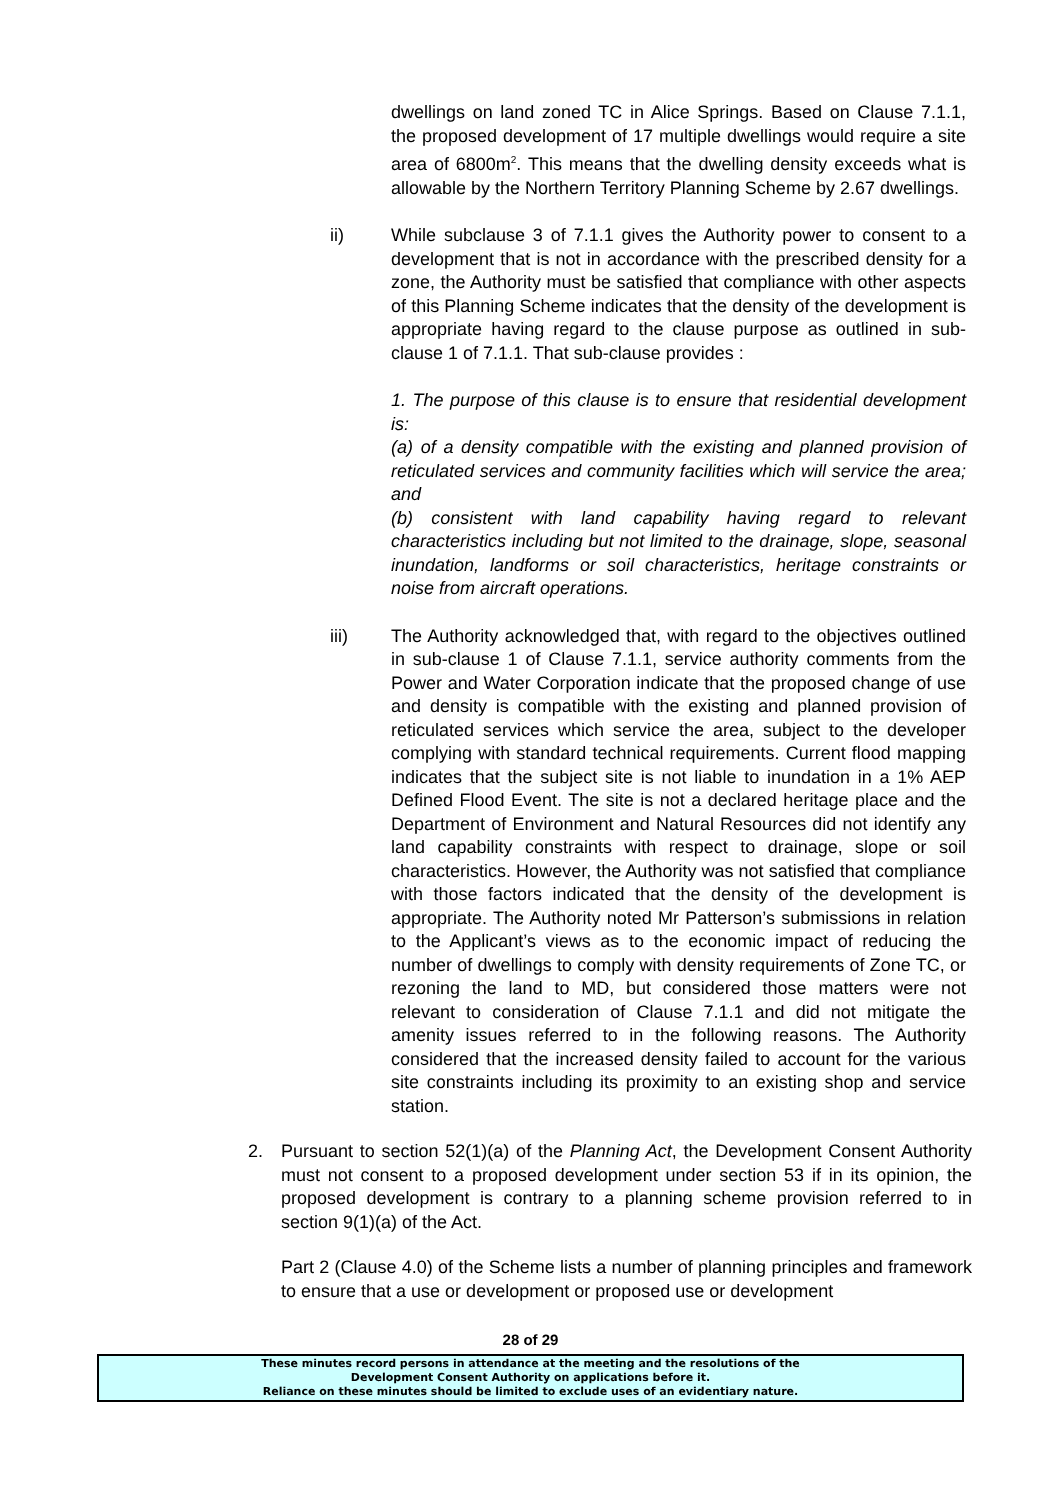dwellings on land zoned TC in Alice Springs. Based on Clause 7.1.1, the proposed development of 17 multiple dwellings would require a site area of 6800m<sup>2</sup>. This means that the dwelling density exceeds what is allowable by the Northern Territory Planning Scheme by 2.67 dwellings.
ii) While subclause 3 of 7.1.1 gives the Authority power to consent to a development that is not in accordance with the prescribed density for a zone, the Authority must be satisfied that compliance with other aspects of this Planning Scheme indicates that the density of the development is appropriate having regard to the clause purpose as outlined in sub-clause 1 of 7.1.1. That sub-clause provides :
1. The purpose of this clause is to ensure that residential development is:
(a) of a density compatible with the existing and planned provision of reticulated services and community facilities which will service the area; and
(b) consistent with land capability having regard to relevant characteristics including but not limited to the drainage, slope, seasonal inundation, landforms or soil characteristics, heritage constraints or noise from aircraft operations.
iii) The Authority acknowledged that, with regard to the objectives outlined in sub-clause 1 of Clause 7.1.1, service authority comments from the Power and Water Corporation indicate that the proposed change of use and density is compatible with the existing and planned provision of reticulated services which service the area, subject to the developer complying with standard technical requirements. Current flood mapping indicates that the subject site is not liable to inundation in a 1% AEP Defined Flood Event. The site is not a declared heritage place and the Department of Environment and Natural Resources did not identify any land capability constraints with respect to drainage, slope or soil characteristics. However, the Authority was not satisfied that compliance with those factors indicated that the density of the development is appropriate. The Authority noted Mr Patterson’s submissions in relation to the Applicant’s views as to the economic impact of reducing the number of dwellings to comply with density requirements of Zone TC, or rezoning the land to MD, but considered those matters were not relevant to consideration of Clause 7.1.1 and did not mitigate the amenity issues referred to in the following reasons. The Authority considered that the increased density failed to account for the various site constraints including its proximity to an existing shop and service station.
2. Pursuant to section 52(1)(a) of the Planning Act, the Development Consent Authority must not consent to a proposed development under section 53 if in its opinion, the proposed development is contrary to a planning scheme provision referred to in section 9(1)(a) of the Act.
Part 2 (Clause 4.0) of the Scheme lists a number of planning principles and framework to ensure that a use or development or proposed use or development
28 of 29
These minutes record persons in attendance at the meeting and the resolutions of the
Development Consent Authority on applications before it.
Reliance on these minutes should be limited to exclude uses of an evidentiary nature.